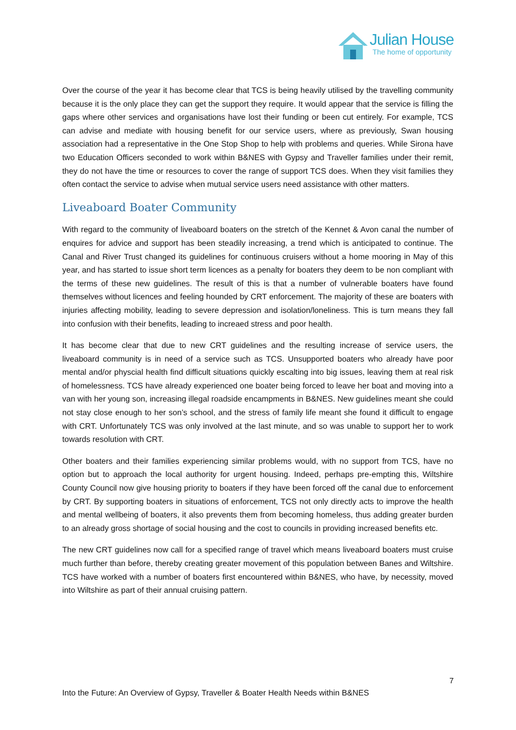Julian House
The home of opportunity
Over the course of the year it has become clear that TCS is being heavily utilised by the travelling community because it is the only place they can get the support they require. It would appear that the service is filling the gaps where other services and organisations have lost their funding or been cut entirely. For example, TCS can advise and mediate with housing benefit for our service users, where as previously, Swan housing association had a representative in the One Stop Shop to help with problems and queries. While Sirona have two Education Officers seconded to work within B&NES with Gypsy and Traveller families under their remit, they do not have the time or resources to cover the range of support TCS does. When they visit families they often contact the service to advise when mutual service users need assistance with other matters.
Liveaboard Boater Community
With regard to the community of liveaboard boaters on the stretch of the Kennet & Avon canal the number of enquires for advice and support has been steadily increasing, a trend which is anticipated to continue. The Canal and River Trust changed its guidelines for continuous cruisers without a home mooring in May of this year, and has started to issue short term licences as a penalty for boaters they deem to be non compliant with the terms of these new guidelines. The result of this is that a number of vulnerable boaters have found themselves without licences and feeling hounded by CRT enforcement. The majority of these are boaters with injuries affecting mobility, leading to severe depression and isolation/loneliness. This is turn means they fall into confusion with their benefits, leading to increaed stress and poor health.
It has become clear that due to new CRT guidelines and the resulting increase of service users, the liveaboard community is in need of a service such as TCS. Unsupported boaters who already have poor mental and/or physcial health find difficult situations quickly escalting into big issues, leaving them at real risk of homelessness. TCS have already experienced one boater being forced to leave her boat and moving into a van with her young son, increasing illegal roadside encampments in B&NES. New guidelines meant she could not stay close enough to her son’s school, and the stress of family life meant she found it difficult to engage with CRT. Unfortunately TCS was only involved at the last minute, and so was unable to support her to work towards resolution with CRT.
Other boaters and their families experiencing similar problems would, with no support from TCS, have no option but to approach the local authority for urgent housing. Indeed, perhaps pre-empting this, Wiltshire County Council now give housing priority to boaters if they have been forced off the canal due to enforcement by CRT. By supporting boaters in situations of enforcement, TCS not only directly acts to improve the health and mental wellbeing of boaters, it also prevents them from becoming homeless, thus adding greater burden to an already gross shortage of social housing and the cost to councils in providing increased benefits etc.
The new CRT guidelines now call for a specified range of travel which means liveaboard boaters must cruise much further than before, thereby creating greater movement of this population between Banes and Wiltshire. TCS have worked with a number of boaters first encountered within B&NES, who have, by necessity, moved into Wiltshire as part of their annual cruising pattern.
7
Into the Future: An Overview of Gypsy, Traveller & Boater Health Needs within B&NES